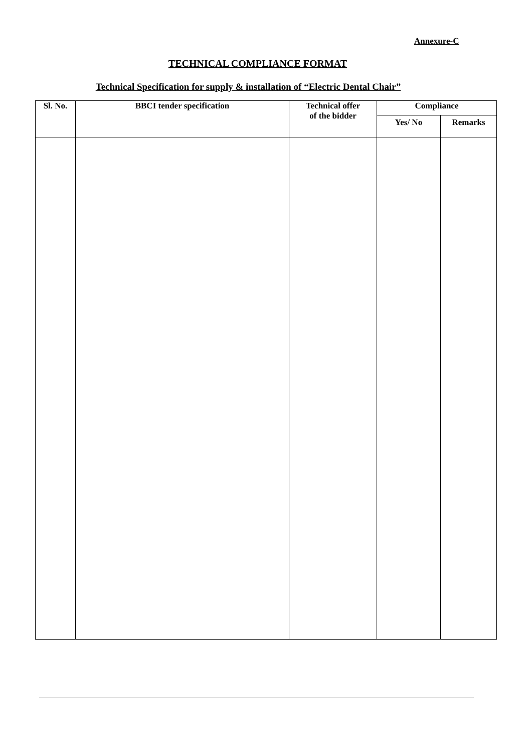Annexure-C
TECHNICAL COMPLIANCE FORMAT
Technical Specification for supply & installation of “Electric Dental Chair”
| Sl. No. | BBCI tender specification | Technical offer of the bidder | Compliance | |
| --- | --- | --- | --- | --- |
| | | | Yes/ No | Remarks |